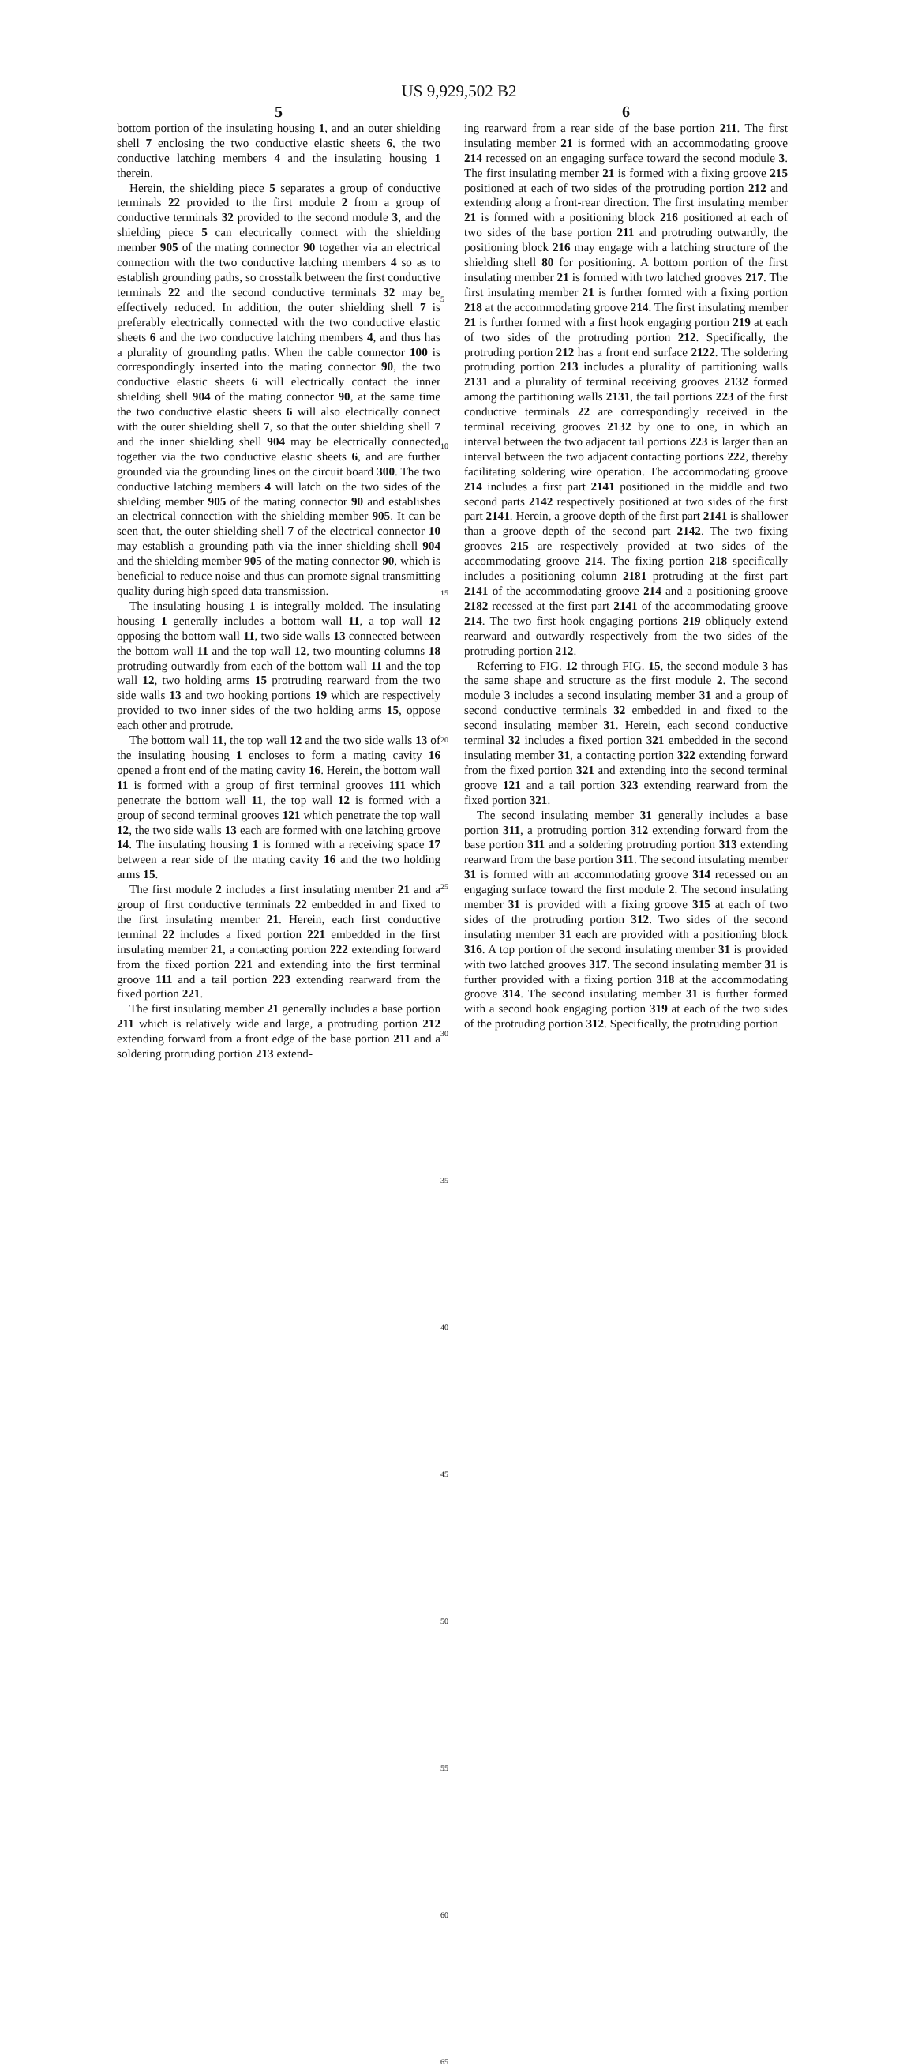US 9,929,502 B2
5
bottom portion of the insulating housing 1, and an outer shielding shell 7 enclosing the two conductive elastic sheets 6, the two conductive latching members 4 and the insulating housing 1 therein.
Herein, the shielding piece 5 separates a group of conductive terminals 22 provided to the first module 2 from a group of conductive terminals 32 provided to the second module 3, and the shielding piece 5 can electrically connect with the shielding member 905 of the mating connector 90 together via an electrical connection with the two conductive latching members 4 so as to establish grounding paths, so crosstalk between the first conductive terminals 22 and the second conductive terminals 32 may be effectively reduced. In addition, the outer shielding shell 7 is preferably electrically connected with the two conductive elastic sheets 6 and the two conductive latching members 4, and thus has a plurality of grounding paths. When the cable connector 100 is correspondingly inserted into the mating connector 90, the two conductive elastic sheets 6 will electrically contact the inner shielding shell 904 of the mating connector 90, at the same time the two conductive elastic sheets 6 will also electrically connect with the outer shielding shell 7, so that the outer shielding shell 7 and the inner shielding shell 904 may be electrically connected together via the two conductive elastic sheets 6, and are further grounded via the grounding lines on the circuit board 300. The two conductive latching members 4 will latch on the two sides of the shielding member 905 of the mating connector 90 and establishes an electrical connection with the shielding member 905. It can be seen that, the outer shielding shell 7 of the electrical connector 10 may establish a grounding path via the inner shielding shell 904 and the shielding member 905 of the mating connector 90, which is beneficial to reduce noise and thus can promote signal transmitting quality during high speed data transmission.
The insulating housing 1 is integrally molded. The insulating housing 1 generally includes a bottom wall 11, a top wall 12 opposing the bottom wall 11, two side walls 13 connected between the bottom wall 11 and the top wall 12, two mounting columns 18 protruding outwardly from each of the bottom wall 11 and the top wall 12, two holding arms 15 protruding rearward from the two side walls 13 and two hooking portions 19 which are respectively provided to two inner sides of the two holding arms 15, oppose each other and protrude.
The bottom wall 11, the top wall 12 and the two side walls 13 of the insulating housing 1 encloses to form a mating cavity 16 opened a front end of the mating cavity 16. Herein, the bottom wall 11 is formed with a group of first terminal grooves 111 which penetrate the bottom wall 11, the top wall 12 is formed with a group of second terminal grooves 121 which penetrate the top wall 12, the two side walls 13 each are formed with one latching groove 14. The insulating housing 1 is formed with a receiving space 17 between a rear side of the mating cavity 16 and the two holding arms 15.
The first module 2 includes a first insulating member 21 and a group of first conductive terminals 22 embedded in and fixed to the first insulating member 21. Herein, each first conductive terminal 22 includes a fixed portion 221 embedded in the first insulating member 21, a contacting portion 222 extending forward from the fixed portion 221 and extending into the first terminal groove 111 and a tail portion 223 extending rearward from the fixed portion 221.
The first insulating member 21 generally includes a base portion 211 which is relatively wide and large, a protruding portion 212 extending forward from a front edge of the base portion 211 and a soldering protruding portion 213 extend-
5
10
15
20
25
30
35
40
45
50
55
60
65
6
ing rearward from a rear side of the base portion 211. The first insulating member 21 is formed with an accommodating groove 214 recessed on an engaging surface toward the second module 3. The first insulating member 21 is formed with a fixing groove 215 positioned at each of two sides of the protruding portion 212 and extending along a front-rear direction. The first insulating member 21 is formed with a positioning block 216 positioned at each of two sides of the base portion 211 and protruding outwardly, the positioning block 216 may engage with a latching structure of the shielding shell 80 for positioning. A bottom portion of the first insulating member 21 is formed with two latched grooves 217. The first insulating member 21 is further formed with a fixing portion 218 at the accommodating groove 214. The first insulating member 21 is further formed with a first hook engaging portion 219 at each of two sides of the protruding portion 212. Specifically, the protruding portion 212 has a front end surface 2122. The soldering protruding portion 213 includes a plurality of partitioning walls 2131 and a plurality of terminal receiving grooves 2132 formed among the partitioning walls 2131, the tail portions 223 of the first conductive terminals 22 are correspondingly received in the terminal receiving grooves 2132 by one to one, in which an interval between the two adjacent tail portions 223 is larger than an interval between the two adjacent contacting portions 222, thereby facilitating soldering wire operation. The accommodating groove 214 includes a first part 2141 positioned in the middle and two second parts 2142 respectively positioned at two sides of the first part 2141. Herein, a groove depth of the first part 2141 is shallower than a groove depth of the second part 2142. The two fixing grooves 215 are respectively provided at two sides of the accommodating groove 214. The fixing portion 218 specifically includes a positioning column 2181 protruding at the first part 2141 of the accommodating groove 214 and a positioning groove 2182 recessed at the first part 2141 of the accommodating groove 214. The two first hook engaging portions 219 obliquely extend rearward and outwardly respectively from the two sides of the protruding portion 212.
Referring to FIG. 12 through FIG. 15, the second module 3 has the same shape and structure as the first module 2. The second module 3 includes a second insulating member 31 and a group of second conductive terminals 32 embedded in and fixed to the second insulating member 31. Herein, each second conductive terminal 32 includes a fixed portion 321 embedded in the second insulating member 31, a contacting portion 322 extending forward from the fixed portion 321 and extending into the second terminal groove 121 and a tail portion 323 extending rearward from the fixed portion 321.
The second insulating member 31 generally includes a base portion 311, a protruding portion 312 extending forward from the base portion 311 and a soldering protruding portion 313 extending rearward from the base portion 311. The second insulating member 31 is formed with an accommodating groove 314 recessed on an engaging surface toward the first module 2. The second insulating member 31 is provided with a fixing groove 315 at each of two sides of the protruding portion 312. Two sides of the second insulating member 31 each are provided with a positioning block 316. A top portion of the second insulating member 31 is provided with two latched grooves 317. The second insulating member 31 is further provided with a fixing portion 318 at the accommodating groove 314. The second insulating member 31 is further formed with a second hook engaging portion 319 at each of the two sides of the protruding portion 312. Specifically, the protruding portion